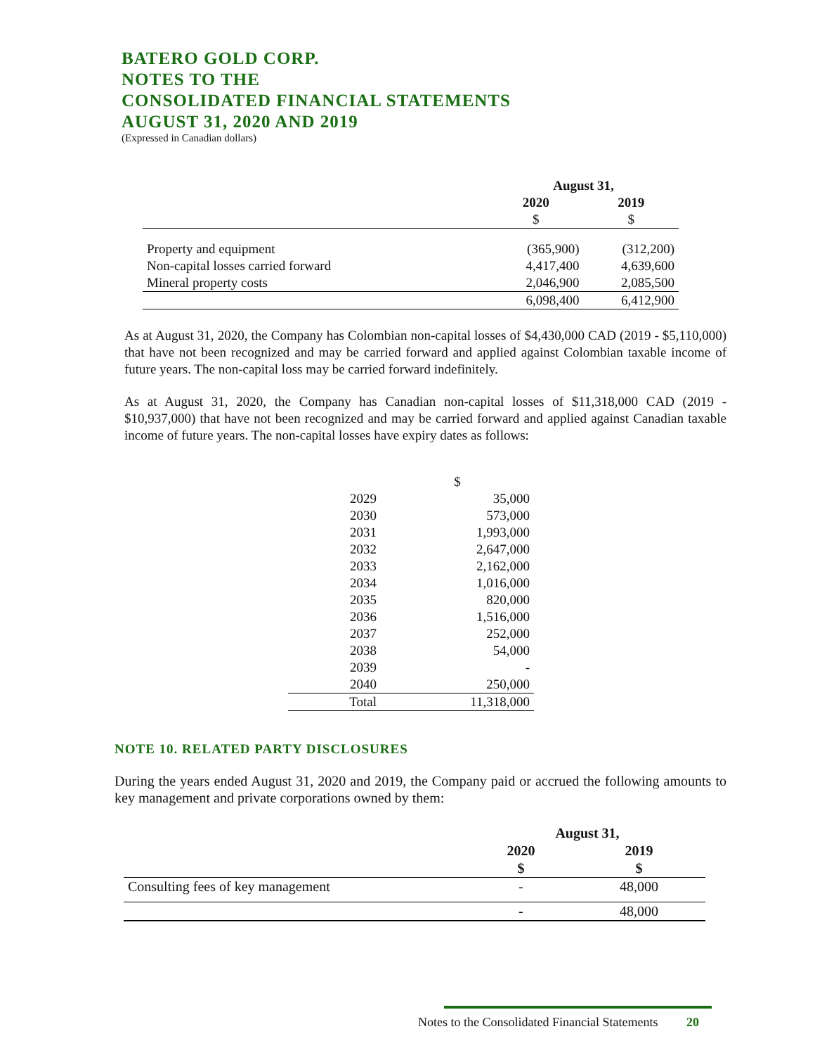BATERO GOLD CORP.
NOTES TO THE
CONSOLIDATED FINANCIAL STATEMENTS
AUGUST 31, 2020 AND 2019
(Expressed in Canadian dollars)
| | August 31, | |
| --- | --- | --- |
| | 2020 | 2019 |
| | $ | $ |
| Property and equipment | (365,900) | (312,200) |
| Non-capital losses carried forward | 4,417,400 | 4,639,600 |
| Mineral property costs | 2,046,900 | 2,085,500 |
| | 6,098,400 | 6,412,900 |
As at August 31, 2020, the Company has Colombian non-capital losses of $4,430,000 CAD (2019 - $5,110,000) that have not been recognized and may be carried forward and applied against Colombian taxable income of future years. The non-capital loss may be carried forward indefinitely.
As at August 31, 2020, the Company has Canadian non-capital losses of $11,318,000 CAD (2019 - $10,937,000) that have not been recognized and may be carried forward and applied against Canadian taxable income of future years. The non-capital losses have expiry dates as follows:
| | $ |
| 2029 | 35,000 |
| 2030 | 573,000 |
| 2031 | 1,993,000 |
| 2032 | 2,647,000 |
| 2033 | 2,162,000 |
| 2034 | 1,016,000 |
| 2035 | 820,000 |
| 2036 | 1,516,000 |
| 2037 | 252,000 |
| 2038 | 54,000 |
| 2039 | - |
| 2040 | 250,000 |
| Total | 11,318,000 |
NOTE 10. RELATED PARTY DISCLOSURES
During the years ended August 31, 2020 and 2019, the Company paid or accrued the following amounts to key management and private corporations owned by them:
| | August 31, | |
| --- | --- | --- |
| | 2020 | 2019 |
| | $ | $ |
| Consulting fees of key management | - | 48,000 |
| | - | 48,000 |
Notes to the Consolidated Financial Statements 20